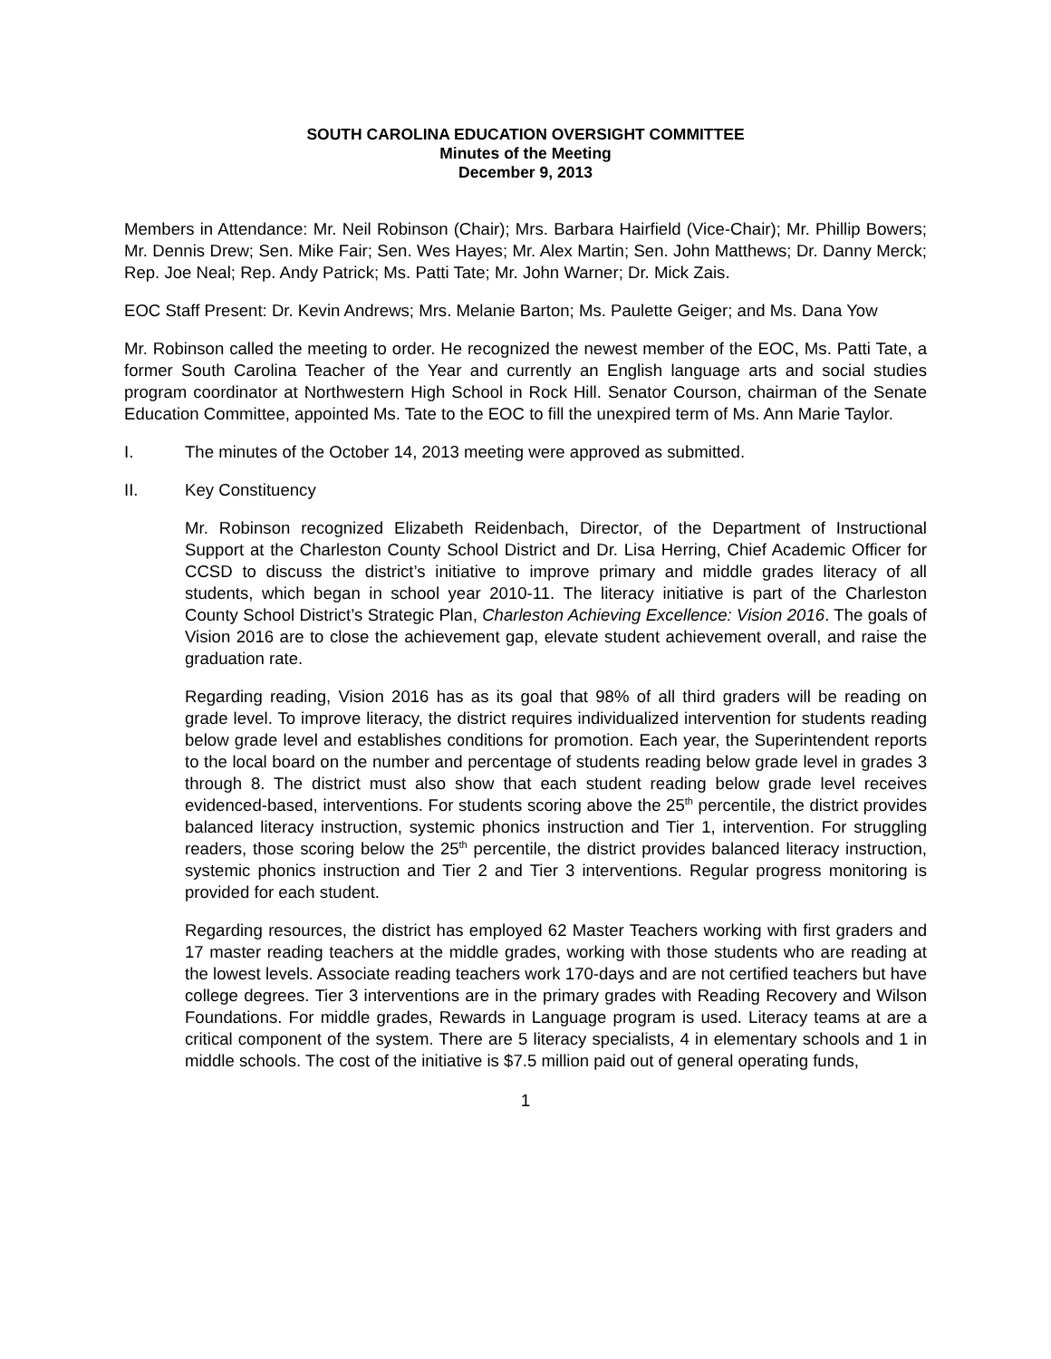SOUTH CAROLINA EDUCATION OVERSIGHT COMMITTEE
Minutes of the Meeting
December 9, 2013
Members in Attendance: Mr. Neil Robinson (Chair); Mrs. Barbara Hairfield (Vice-Chair); Mr. Phillip Bowers; Mr. Dennis Drew; Sen. Mike Fair; Sen. Wes Hayes; Mr. Alex Martin; Sen. John Matthews; Dr. Danny Merck; Rep. Joe Neal; Rep. Andy Patrick; Ms. Patti Tate; Mr. John Warner; Dr. Mick Zais.
EOC Staff Present: Dr. Kevin Andrews; Mrs. Melanie Barton; Ms. Paulette Geiger; and Ms. Dana Yow
Mr. Robinson called the meeting to order. He recognized the newest member of the EOC, Ms. Patti Tate, a former South Carolina Teacher of the Year and currently an English language arts and social studies program coordinator at Northwestern High School in Rock Hill. Senator Courson, chairman of the Senate Education Committee, appointed Ms. Tate to the EOC to fill the unexpired term of Ms. Ann Marie Taylor.
I. The minutes of the October 14, 2013 meeting were approved as submitted.
II. Key Constituency
Mr. Robinson recognized Elizabeth Reidenbach, Director, of the Department of Instructional Support at the Charleston County School District and Dr. Lisa Herring, Chief Academic Officer for CCSD to discuss the district’s initiative to improve primary and middle grades literacy of all students, which began in school year 2010-11. The literacy initiative is part of the Charleston County School District’s Strategic Plan, Charleston Achieving Excellence: Vision 2016. The goals of Vision 2016 are to close the achievement gap, elevate student achievement overall, and raise the graduation rate.
Regarding reading, Vision 2016 has as its goal that 98% of all third graders will be reading on grade level. To improve literacy, the district requires individualized intervention for students reading below grade level and establishes conditions for promotion. Each year, the Superintendent reports to the local board on the number and percentage of students reading below grade level in grades 3 through 8. The district must also show that each student reading below grade level receives evidenced-based, interventions. For students scoring above the 25<sup>th</sup> percentile, the district provides balanced literacy instruction, systemic phonics instruction and Tier 1, intervention. For struggling readers, those scoring below the 25<sup>th</sup> percentile, the district provides balanced literacy instruction, systemic phonics instruction and Tier 2 and Tier 3 interventions. Regular progress monitoring is provided for each student.
Regarding resources, the district has employed 62 Master Teachers working with first graders and 17 master reading teachers at the middle grades, working with those students who are reading at the lowest levels. Associate reading teachers work 170-days and are not certified teachers but have college degrees. Tier 3 interventions are in the primary grades with Reading Recovery and Wilson Foundations. For middle grades, Rewards in Language program is used. Literacy teams at are a critical component of the system. There are 5 literacy specialists, 4 in elementary schools and 1 in middle schools. The cost of the initiative is $7.5 million paid out of general operating funds,
1